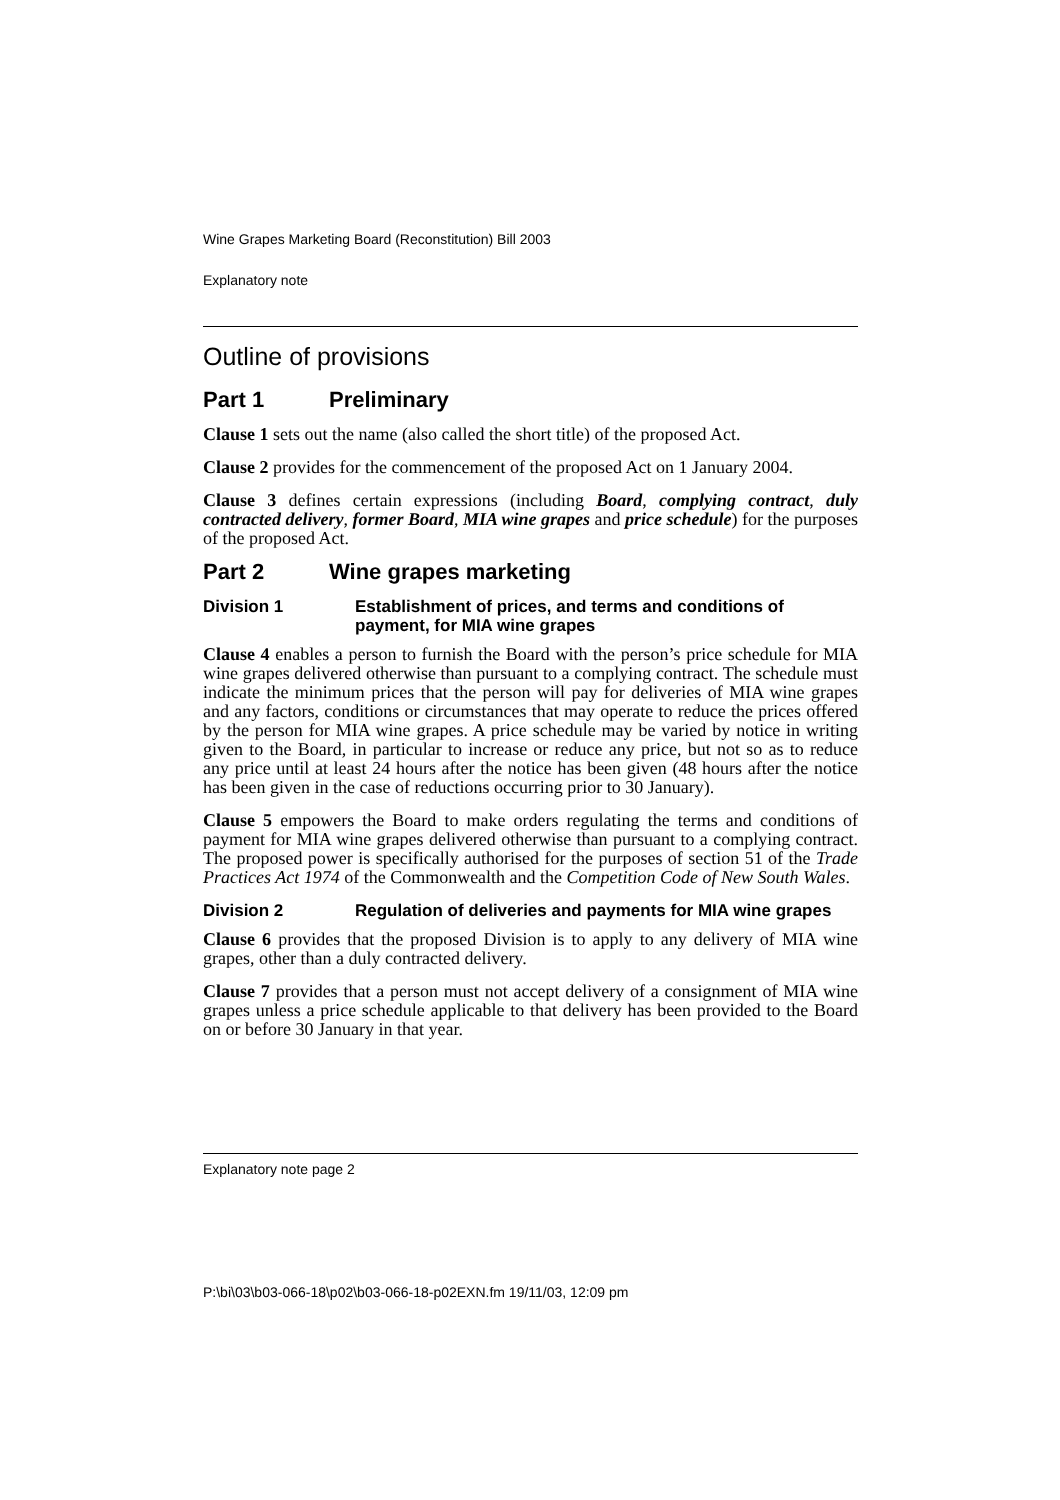Wine Grapes Marketing Board (Reconstitution) Bill 2003
Explanatory note
Outline of provisions
Part 1 Preliminary
Clause 1 sets out the name (also called the short title) of the proposed Act.
Clause 2 provides for the commencement of the proposed Act on 1 January 2004.
Clause 3 defines certain expressions (including Board, complying contract, duly contracted delivery, former Board, MIA wine grapes and price schedule) for the purposes of the proposed Act.
Part 2 Wine grapes marketing
Division 1 Establishment of prices, and terms and conditions of payment, for MIA wine grapes
Clause 4 enables a person to furnish the Board with the person’s price schedule for MIA wine grapes delivered otherwise than pursuant to a complying contract. The schedule must indicate the minimum prices that the person will pay for deliveries of MIA wine grapes and any factors, conditions or circumstances that may operate to reduce the prices offered by the person for MIA wine grapes. A price schedule may be varied by notice in writing given to the Board, in particular to increase or reduce any price, but not so as to reduce any price until at least 24 hours after the notice has been given (48 hours after the notice has been given in the case of reductions occurring prior to 30 January).
Clause 5 empowers the Board to make orders regulating the terms and conditions of payment for MIA wine grapes delivered otherwise than pursuant to a complying contract. The proposed power is specifically authorised for the purposes of section 51 of the Trade Practices Act 1974 of the Commonwealth and the Competition Code of New South Wales.
Division 2 Regulation of deliveries and payments for MIA wine grapes
Clause 6 provides that the proposed Division is to apply to any delivery of MIA wine grapes, other than a duly contracted delivery.
Clause 7 provides that a person must not accept delivery of a consignment of MIA wine grapes unless a price schedule applicable to that delivery has been provided to the Board on or before 30 January in that year.
Explanatory note page 2
P:\bi\03\b03-066-18\p02\b03-066-18-p02EXN.fm 19/11/03, 12:09 pm